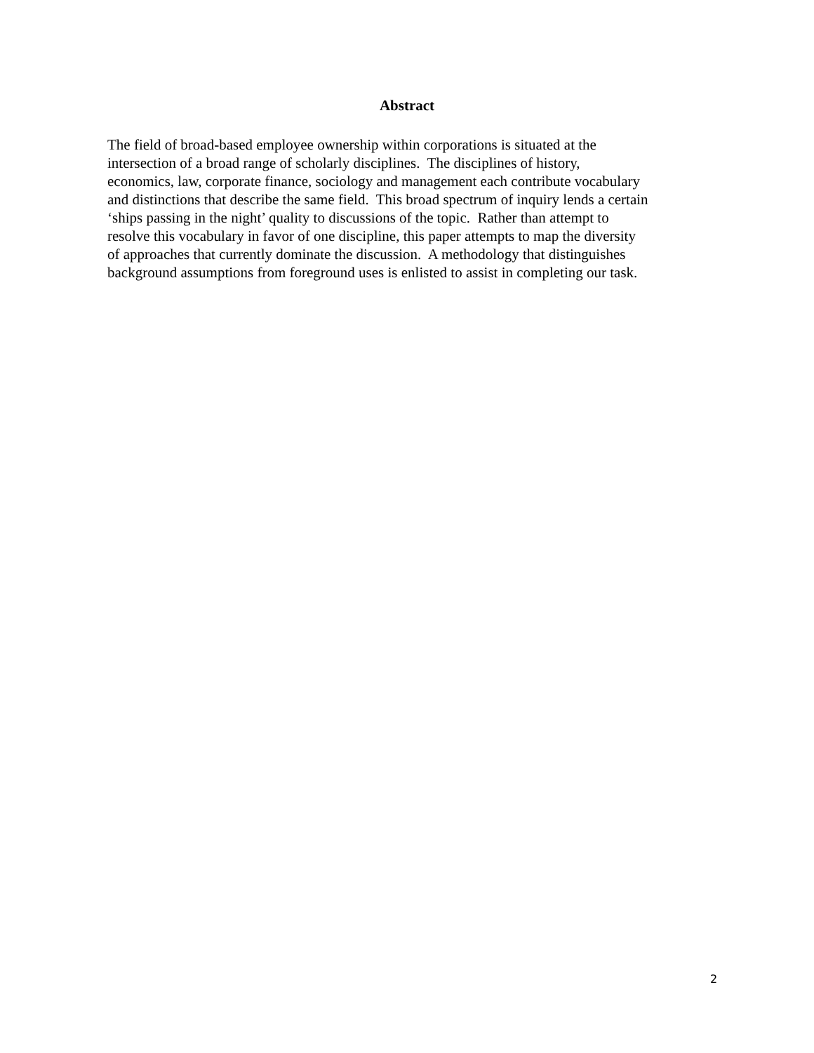Abstract
The field of broad-based employee ownership within corporations is situated at the
intersection of a broad range of scholarly disciplines. The disciplines of history,
economics, law, corporate finance, sociology and management each contribute vocabulary
and distinctions that describe the same field. This broad spectrum of inquiry lends a certain
‘ships passing in the night’ quality to discussions of the topic. Rather than attempt to
resolve this vocabulary in favor of one discipline, this paper attempts to map the diversity
of approaches that currently dominate the discussion. A methodology that distinguishes
background assumptions from foreground uses is enlisted to assist in completing our task.
2